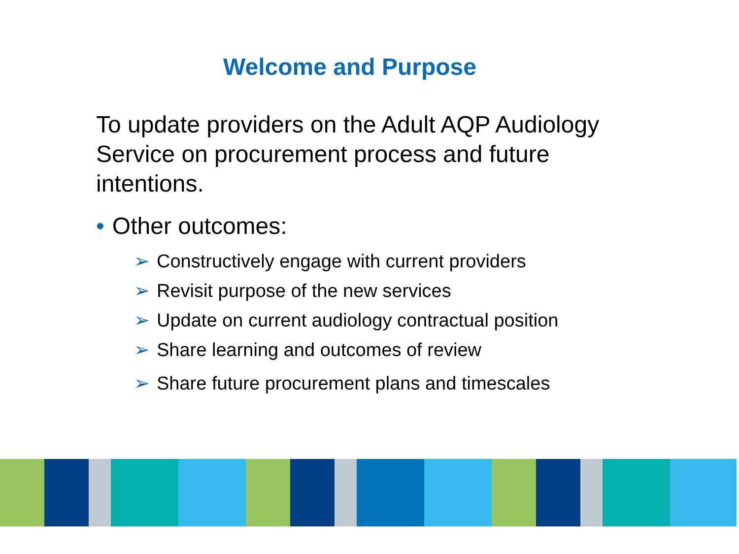Welcome and Purpose
To update providers on the Adult AQP Audiology Service on procurement process and future intentions.
• Other outcomes:
➢ Constructively engage with current providers
➢ Revisit purpose of the new services
➢ Update on current audiology contractual position
➢ Share learning and outcomes of review
➢ Share future procurement plans and timescales